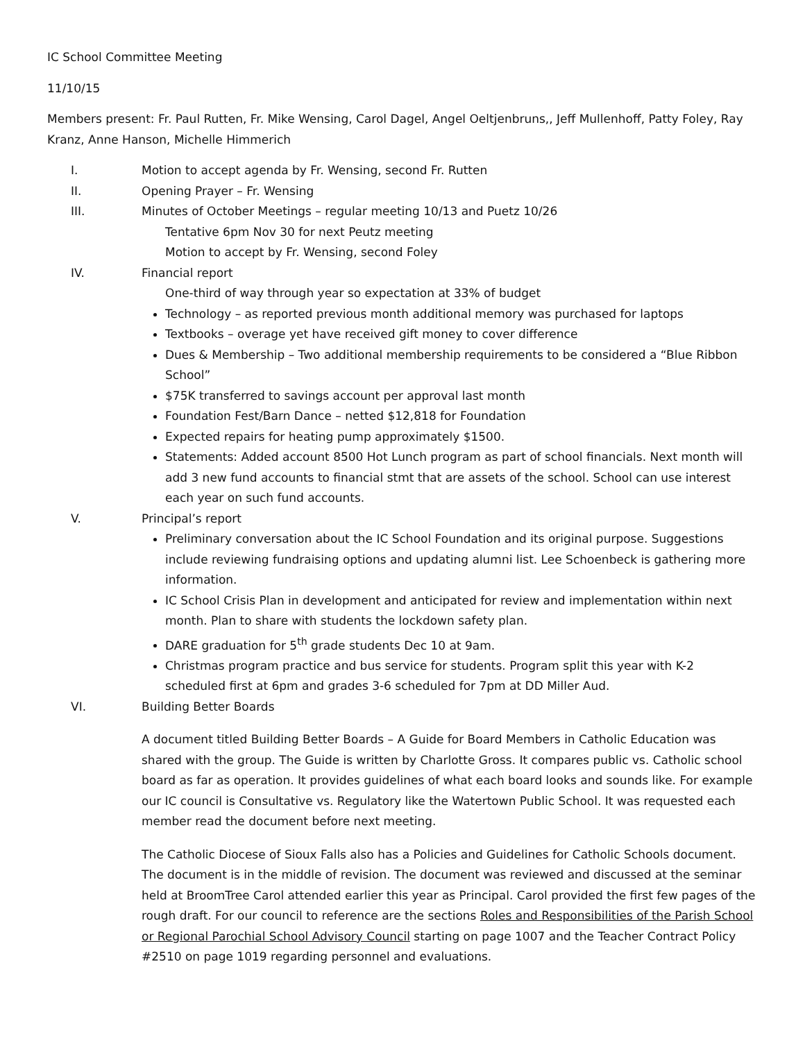IC School Committee Meeting
11/10/15
Members present: Fr. Paul Rutten, Fr. Mike Wensing, Carol Dagel, Angel Oeltjenbruns,, Jeff Mullenhoff, Patty Foley, Ray Kranz, Anne Hanson, Michelle Himmerich
I. Motion to accept agenda by Fr. Wensing, second Fr. Rutten
II. Opening Prayer – Fr. Wensing
III. Minutes of October Meetings – regular meeting 10/13 and Puetz 10/26
Tentative 6pm Nov 30 for next Peutz meeting
Motion to accept by Fr. Wensing, second Foley
IV. Financial report
One-third of way through year so expectation at 33% of budget
Technology – as reported previous month additional memory was purchased for laptops
Textbooks – overage yet have received gift money to cover difference
Dues & Membership – Two additional membership requirements to be considered a “Blue Ribbon School”
$75K transferred to savings account per approval last month
Foundation Fest/Barn Dance – netted $12,818 for Foundation
Expected repairs for heating pump approximately $1500.
Statements: Added account 8500 Hot Lunch program as part of school financials. Next month will add 3 new fund accounts to financial stmt that are assets of the school. School can use interest each year on such fund accounts.
V. Principal’s report
Preliminary conversation about the IC School Foundation and its original purpose. Suggestions include reviewing fundraising options and updating alumni list. Lee Schoenbeck is gathering more information.
IC School Crisis Plan in development and anticipated for review and implementation within next month. Plan to share with students the lockdown safety plan.
DARE graduation for 5<sup>th</sup> grade students Dec 10 at 9am.
Christmas program practice and bus service for students. Program split this year with K-2 scheduled first at 6pm and grades 3-6 scheduled for 7pm at DD Miller Aud.
VI. Building Better Boards
A document titled Building Better Boards – A Guide for Board Members in Catholic Education was shared with the group. The Guide is written by Charlotte Gross. It compares public vs. Catholic school board as far as operation. It provides guidelines of what each board looks and sounds like. For example our IC council is Consultative vs. Regulatory like the Watertown Public School. It was requested each member read the document before next meeting.
The Catholic Diocese of Sioux Falls also has a Policies and Guidelines for Catholic Schools document. The document is in the middle of revision. The document was reviewed and discussed at the seminar held at BroomTree Carol attended earlier this year as Principal. Carol provided the first few pages of the rough draft. For our council to reference are the sections Roles and Responsibilities of the Parish School or Regional Parochial School Advisory Council starting on page 1007 and the Teacher Contract Policy #2510 on page 1019 regarding personnel and evaluations.